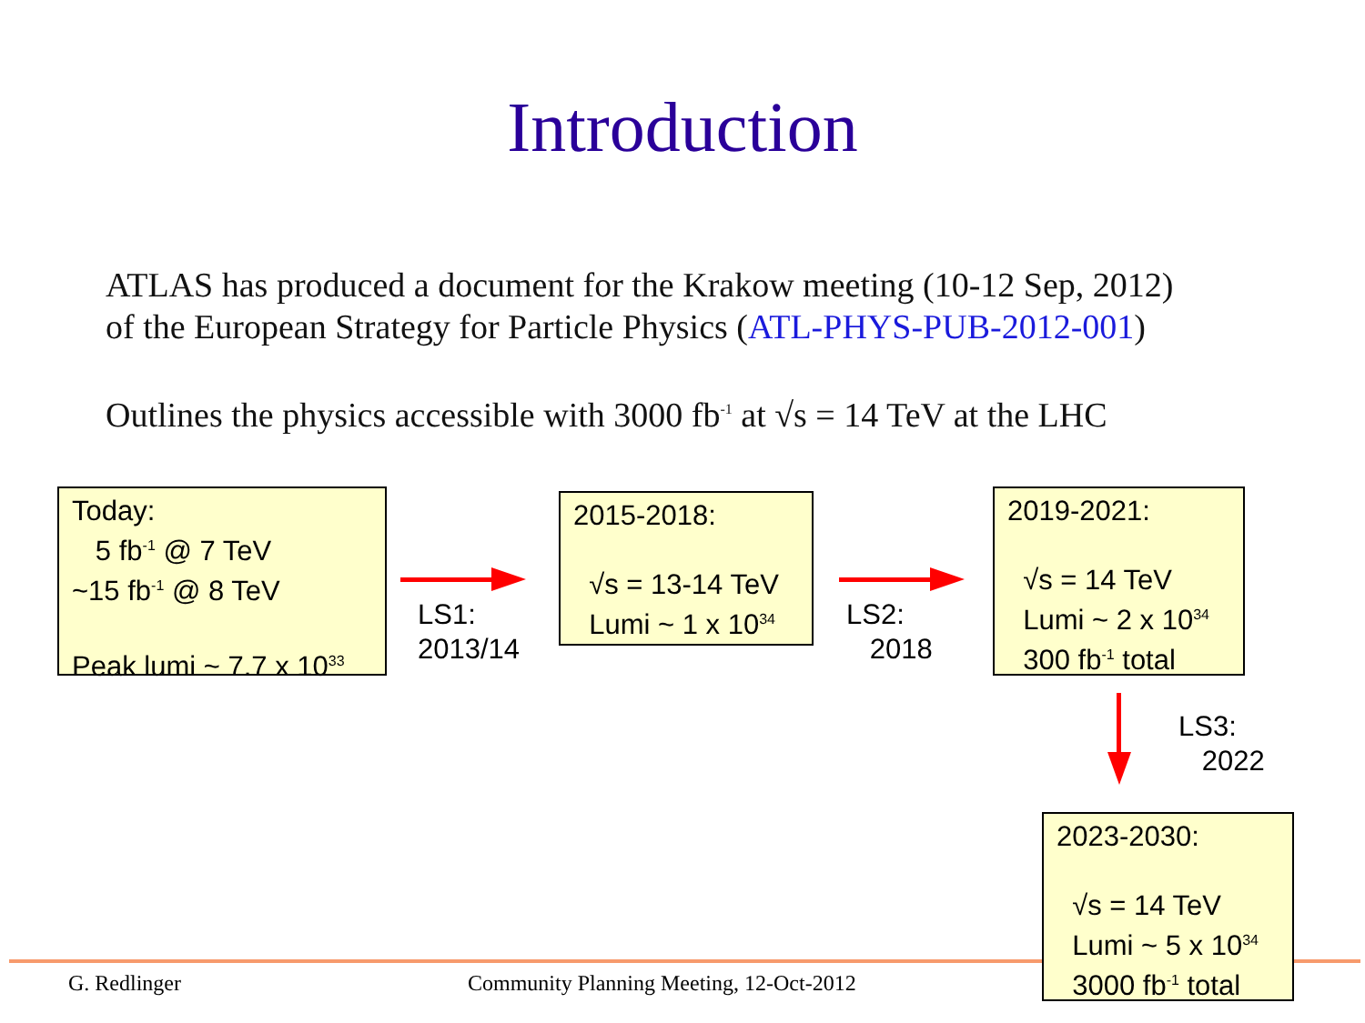Introduction
ATLAS has produced a document for the Krakow meeting (10-12 Sep, 2012)
of the European Strategy for Particle Physics (ATL-PHYS-PUB-2012-001)
Outlines the physics accessible with 3000 fb<sup>-1</sup> at √s = 14 TeV at the LHC
Today:
5 fb<sup>-1</sup> @ 7 TeV
~15 fb<sup>-1</sup> @ 8 TeV
Peak lumi ~ 7.7 x 10<sup>33</sup>
LS1:
2013/14
2015-2018:
√s = 13-14 TeV
Lumi ~ 1 x 10<sup>34</sup>
LS2:
2018
2019-2021:
√s = 14 TeV
Lumi ~ 2 x 10<sup>34</sup>
300 fb<sup>-1</sup> total
LS3:
2022
G. Redlinger
Community Planning Meeting, 12-Oct-2012
2023-2030:
√s = 14 TeV
Lumi ~ 5 x 10<sup>34</sup>
3000 fb<sup>-1</sup> total